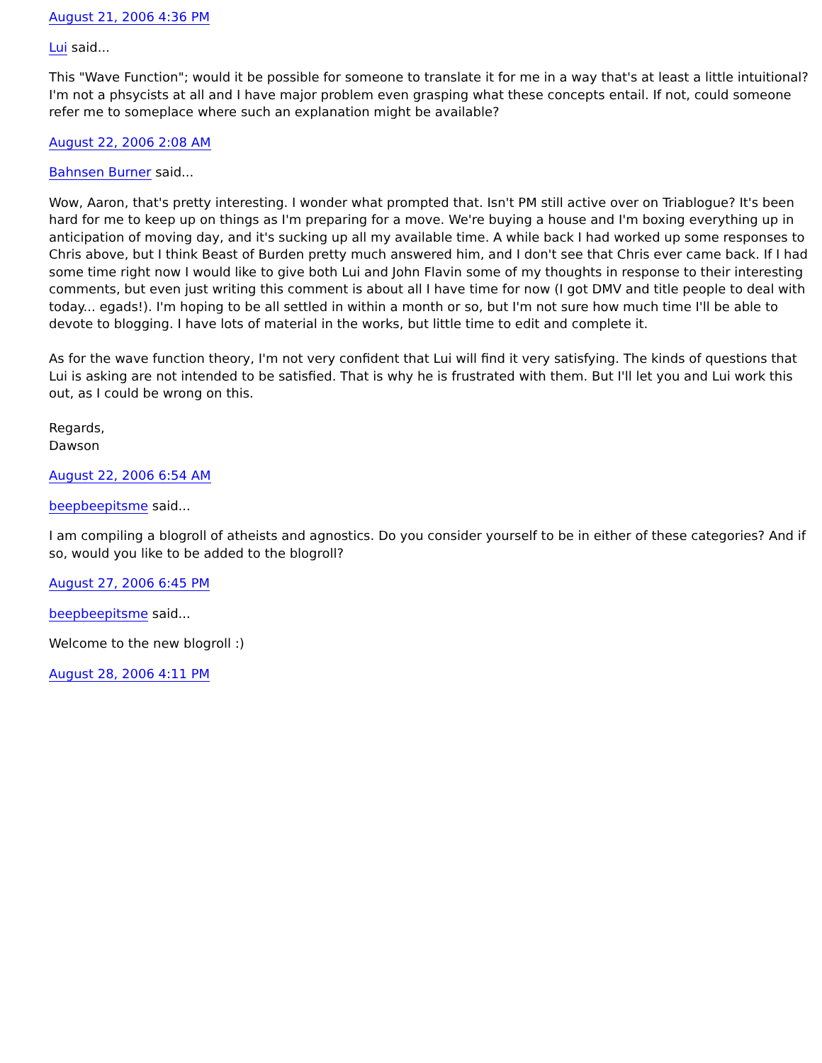August 21, 2006 4:36 PM
Lui said...
This "Wave Function"; would it be possible for someone to translate it for me in a way that's at least a little intuitional? I'm not a phsycists at all and I have major problem even grasping what these concepts entail. If not, could someone refer me to someplace where such an explanation might be available?
August 22, 2006 2:08 AM
Bahnsen Burner said...
Wow, Aaron, that's pretty interesting. I wonder what prompted that. Isn't PM still active over on Triablogue? It's been hard for me to keep up on things as I'm preparing for a move. We're buying a house and I'm boxing everything up in anticipation of moving day, and it's sucking up all my available time. A while back I had worked up some responses to Chris above, but I think Beast of Burden pretty much answered him, and I don't see that Chris ever came back. If I had some time right now I would like to give both Lui and John Flavin some of my thoughts in response to their interesting comments, but even just writing this comment is about all I have time for now (I got DMV and title people to deal with today... egads!). I'm hoping to be all settled in within a month or so, but I'm not sure how much time I'll be able to devote to blogging. I have lots of material in the works, but little time to edit and complete it.
As for the wave function theory, I'm not very confident that Lui will find it very satisfying. The kinds of questions that Lui is asking are not intended to be satisfied. That is why he is frustrated with them. But I'll let you and Lui work this out, as I could be wrong on this.
Regards,
Dawson
August 22, 2006 6:54 AM
beepbeepitsme said...
I am compiling a blogroll of atheists and agnostics. Do you consider yourself to be in either of these categories? And if so, would you like to be added to the blogroll?
August 27, 2006 6:45 PM
beepbeepitsme said...
Welcome to the new blogroll :)
August 28, 2006 4:11 PM